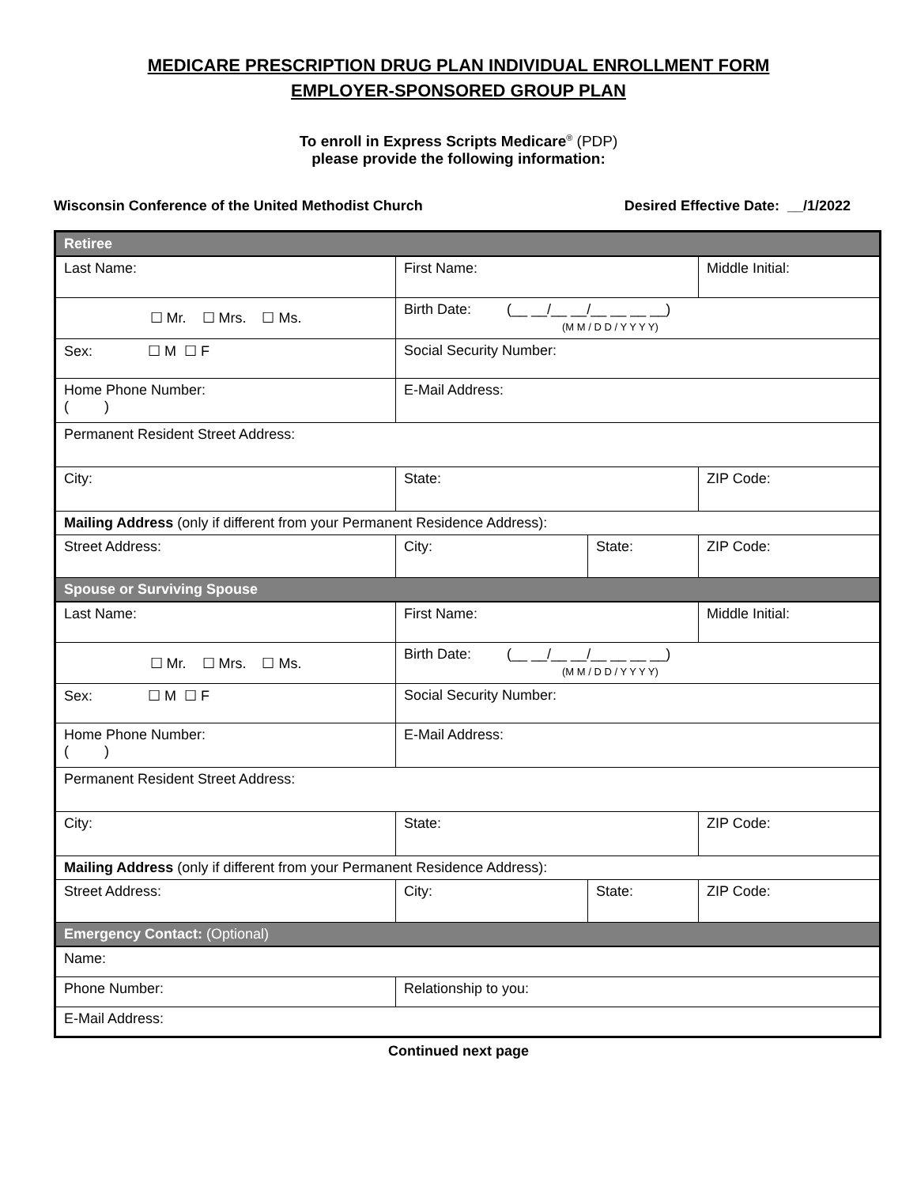MEDICARE PRESCRIPTION DRUG PLAN INDIVIDUAL ENROLLMENT FORM
EMPLOYER-SPONSORED GROUP PLAN
To enroll in Express Scripts Medicare<sup>®</sup> (PDP)
please provide the following information:
Wisconsin Conference of the United Methodist Church Desired Effective Date: __/1/2022
| Retiree | | | |
| Last Name: | First Name: | | Middle Initial: |
| ☐ Mr. ☐ Mrs. ☐ Ms. | Birth Date: (__ __/__ __/__ __ __ __) (M M / D D / Y Y Y Y) | | |
| Sex: ☐ M ☐ F | Social Security Number: | | |
| Home Phone Number: ( ) | E-Mail Address: | | |
| Permanent Resident Street Address: | | | |
| City: | State: | | ZIP Code: |
| Mailing Address (only if different from your Permanent Residence Address): | | | |
| Street Address: | City: | State: | ZIP Code: |
| Spouse or Surviving Spouse | | | |
| Last Name: | First Name: | | Middle Initial: |
| ☐ Mr. ☐ Mrs. ☐ Ms. | Birth Date: (__ __/__ __/__ __ __ __) (M M / D D / Y Y Y Y) | | |
| Sex: ☐ M ☐ F | Social Security Number: | | |
| Home Phone Number: ( ) | E-Mail Address: | | |
| Permanent Resident Street Address: | | | |
| City: | State: | | ZIP Code: |
| Mailing Address (only if different from your Permanent Residence Address): | | | |
| Street Address: | City: | State: | ZIP Code: |
| Emergency Contact: (Optional) | | | |
| Name: | | | |
| Phone Number: | Relationship to you: | | |
| E-Mail Address: | | | |
Continued next page